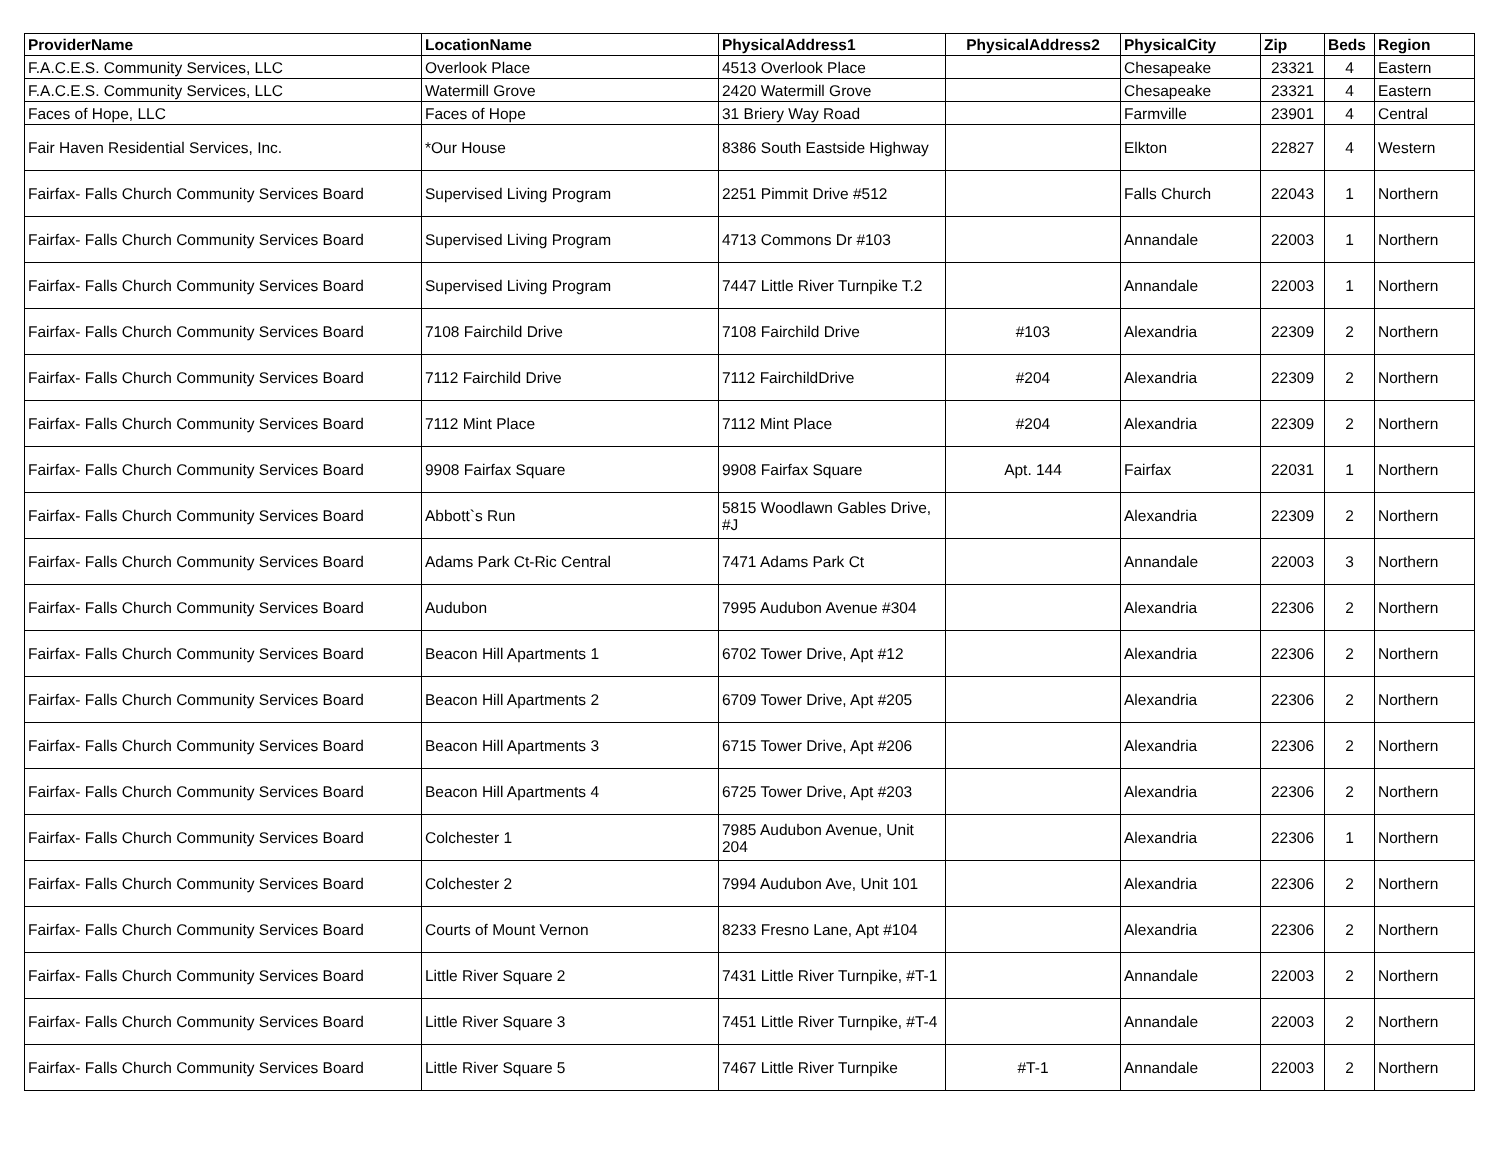| ProviderName | LocationName | PhysicalAddress1 | PhysicalAddress2 | PhysicalCity | Zip | Beds | Region |
| --- | --- | --- | --- | --- | --- | --- | --- |
| F.A.C.E.S. Community Services, LLC | Overlook Place | 4513 Overlook Place | | Chesapeake | 23321 | 4 | Eastern |
| F.A.C.E.S. Community Services, LLC | Watermill Grove | 2420 Watermill Grove | | Chesapeake | 23321 | 4 | Eastern |
| Faces of Hope, LLC | Faces of Hope | 31 Briery Way Road | | Farmville | 23901 | 4 | Central |
| Fair Haven Residential Services, Inc. | *Our House | 8386 South Eastside Highway | | Elkton | 22827 | 4 | Western |
| Fairfax- Falls Church Community Services Board | Supervised Living Program | 2251 Pimmit Drive #512 | | Falls Church | 22043 | 1 | Northern |
| Fairfax- Falls Church Community Services Board | Supervised Living Program | 4713 Commons Dr #103 | | Annandale | 22003 | 1 | Northern |
| Fairfax- Falls Church Community Services Board | Supervised Living Program | 7447 Little River Turnpike T.2 | | Annandale | 22003 | 1 | Northern |
| Fairfax- Falls Church Community Services Board | 7108 Fairchild Drive | 7108 Fairchild Drive | #103 | Alexandria | 22309 | 2 | Northern |
| Fairfax- Falls Church Community Services Board | 7112 Fairchild Drive | 7112 FairchildDrive | #204 | Alexandria | 22309 | 2 | Northern |
| Fairfax- Falls Church Community Services Board | 7112 Mint Place | 7112 Mint Place | #204 | Alexandria | 22309 | 2 | Northern |
| Fairfax- Falls Church Community Services Board | 9908 Fairfax Square | 9908 Fairfax Square | Apt. 144 | Fairfax | 22031 | 1 | Northern |
| Fairfax- Falls Church Community Services Board | Abbott`s Run | 5815 Woodlawn Gables Drive, #J | | Alexandria | 22309 | 2 | Northern |
| Fairfax- Falls Church Community Services Board | Adams Park Ct-Ric Central | 7471 Adams Park Ct | | Annandale | 22003 | 3 | Northern |
| Fairfax- Falls Church Community Services Board | Audubon | 7995 Audubon Avenue #304 | | Alexandria | 22306 | 2 | Northern |
| Fairfax- Falls Church Community Services Board | Beacon Hill Apartments 1 | 6702 Tower Drive, Apt #12 | | Alexandria | 22306 | 2 | Northern |
| Fairfax- Falls Church Community Services Board | Beacon Hill Apartments 2 | 6709 Tower Drive, Apt #205 | | Alexandria | 22306 | 2 | Northern |
| Fairfax- Falls Church Community Services Board | Beacon Hill Apartments 3 | 6715 Tower Drive, Apt #206 | | Alexandria | 22306 | 2 | Northern |
| Fairfax- Falls Church Community Services Board | Beacon Hill Apartments 4 | 6725 Tower Drive, Apt #203 | | Alexandria | 22306 | 2 | Northern |
| Fairfax- Falls Church Community Services Board | Colchester 1 | 7985 Audubon Avenue, Unit 204 | | Alexandria | 22306 | 1 | Northern |
| Fairfax- Falls Church Community Services Board | Colchester 2 | 7994 Audubon Ave, Unit 101 | | Alexandria | 22306 | 2 | Northern |
| Fairfax- Falls Church Community Services Board | Courts of Mount Vernon | 8233 Fresno Lane, Apt #104 | | Alexandria | 22306 | 2 | Northern |
| Fairfax- Falls Church Community Services Board | Little River Square 2 | 7431 Little River Turnpike, #T-1 | | Annandale | 22003 | 2 | Northern |
| Fairfax- Falls Church Community Services Board | Little River Square 3 | 7451 Little River Turnpike, #T-4 | | Annandale | 22003 | 2 | Northern |
| Fairfax- Falls Church Community Services Board | Little River Square 5 | 7467 Little River Turnpike | #T-1 | Annandale | 22003 | 2 | Northern |